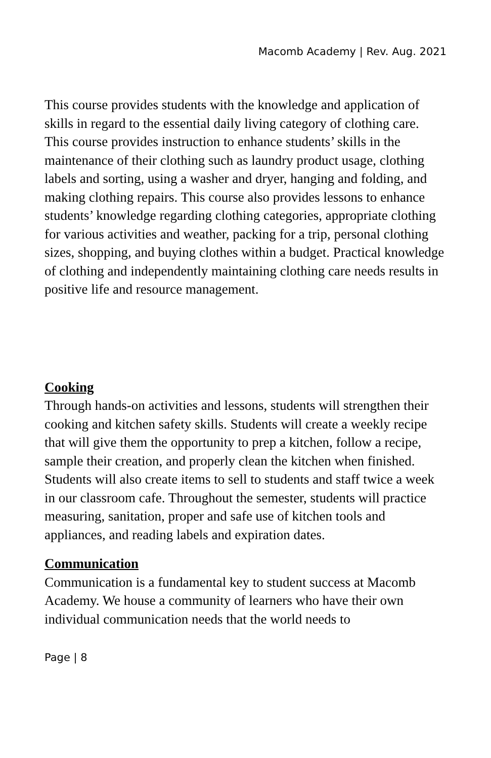Macomb Academy | Rev. Aug. 2021
This course provides students with the knowledge and application of skills in regard to the essential daily living category of clothing care. This course provides instruction to enhance students’ skills in the maintenance of their clothing such as laundry product usage, clothing labels and sorting, using a washer and dryer, hanging and folding, and making clothing repairs. This course also provides lessons to enhance students’ knowledge regarding clothing categories, appropriate clothing for various activities and weather, packing for a trip, personal clothing sizes, shopping, and buying clothes within a budget. Practical knowledge of clothing and independently maintaining clothing care needs results in positive life and resource management.
Cooking
Through hands-on activities and lessons, students will strengthen their cooking and kitchen safety skills. Students will create a weekly recipe that will give them the opportunity to prep a kitchen, follow a recipe, sample their creation, and properly clean the kitchen when finished. Students will also create items to sell to students and staff twice a week in our classroom cafe. Throughout the semester, students will practice measuring, sanitation, proper and safe use of kitchen tools and appliances, and reading labels and expiration dates.
Communication
Communication is a fundamental key to student success at Macomb Academy. We house a community of learners who have their own individual communication needs that the world needs to
Page | 8